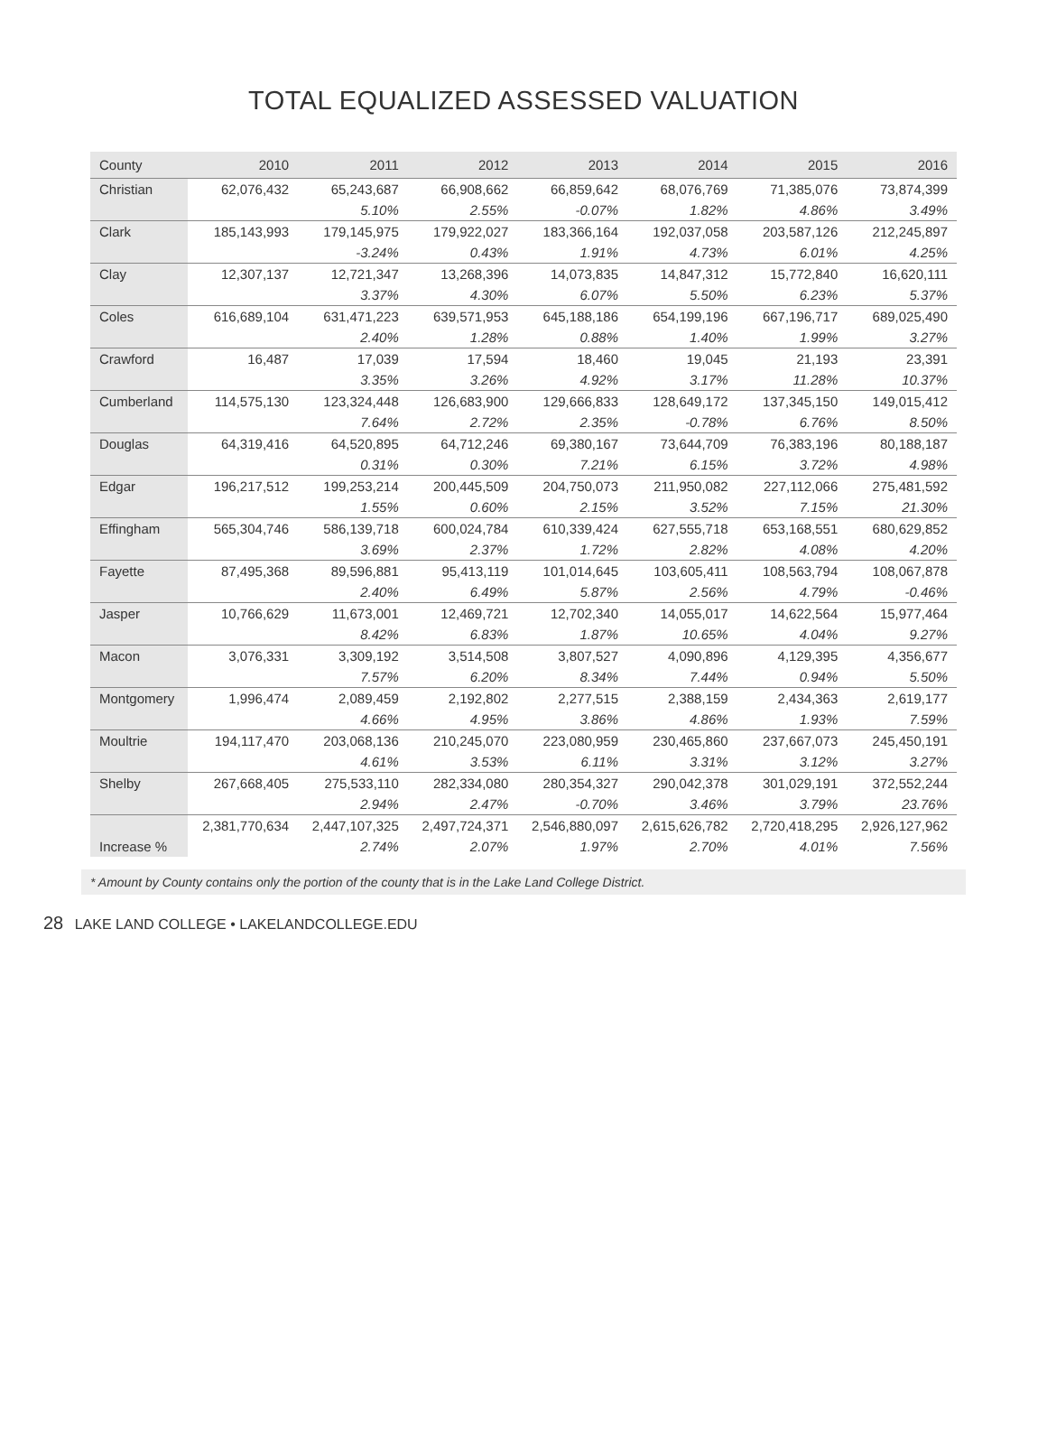TOTAL EQUALIZED ASSESSED VALUATION
| County | 2010 | 2011 | 2012 | 2013 | 2014 | 2015 | 2016 |
| --- | --- | --- | --- | --- | --- | --- | --- |
| Christian | 62,076,432 | 65,243,687 | 66,908,662 | 66,859,642 | 68,076,769 | 71,385,076 | 73,874,399 |
| | | 5.10% | 2.55% | -0.07% | 1.82% | 4.86% | 3.49% |
| Clark | 185,143,993 | 179,145,975 | 179,922,027 | 183,366,164 | 192,037,058 | 203,587,126 | 212,245,897 |
| | | -3.24% | 0.43% | 1.91% | 4.73% | 6.01% | 4.25% |
| Clay | 12,307,137 | 12,721,347 | 13,268,396 | 14,073,835 | 14,847,312 | 15,772,840 | 16,620,111 |
| | | 3.37% | 4.30% | 6.07% | 5.50% | 6.23% | 5.37% |
| Coles | 616,689,104 | 631,471,223 | 639,571,953 | 645,188,186 | 654,199,196 | 667,196,717 | 689,025,490 |
| | | 2.40% | 1.28% | 0.88% | 1.40% | 1.99% | 3.27% |
| Crawford | 16,487 | 17,039 | 17,594 | 18,460 | 19,045 | 21,193 | 23,391 |
| | | 3.35% | 3.26% | 4.92% | 3.17% | 11.28% | 10.37% |
| Cumberland | 114,575,130 | 123,324,448 | 126,683,900 | 129,666,833 | 128,649,172 | 137,345,150 | 149,015,412 |
| | | 7.64% | 2.72% | 2.35% | -0.78% | 6.76% | 8.50% |
| Douglas | 64,319,416 | 64,520,895 | 64,712,246 | 69,380,167 | 73,644,709 | 76,383,196 | 80,188,187 |
| | | 0.31% | 0.30% | 7.21% | 6.15% | 3.72% | 4.98% |
| Edgar | 196,217,512 | 199,253,214 | 200,445,509 | 204,750,073 | 211,950,082 | 227,112,066 | 275,481,592 |
| | | 1.55% | 0.60% | 2.15% | 3.52% | 7.15% | 21.30% |
| Effingham | 565,304,746 | 586,139,718 | 600,024,784 | 610,339,424 | 627,555,718 | 653,168,551 | 680,629,852 |
| | | 3.69% | 2.37% | 1.72% | 2.82% | 4.08% | 4.20% |
| Fayette | 87,495,368 | 89,596,881 | 95,413,119 | 101,014,645 | 103,605,411 | 108,563,794 | 108,067,878 |
| | | 2.40% | 6.49% | 5.87% | 2.56% | 4.79% | -0.46% |
| Jasper | 10,766,629 | 11,673,001 | 12,469,721 | 12,702,340 | 14,055,017 | 14,622,564 | 15,977,464 |
| | | 8.42% | 6.83% | 1.87% | 10.65% | 4.04% | 9.27% |
| Macon | 3,076,331 | 3,309,192 | 3,514,508 | 3,807,527 | 4,090,896 | 4,129,395 | 4,356,677 |
| | | 7.57% | 6.20% | 8.34% | 7.44% | 0.94% | 5.50% |
| Montgomery | 1,996,474 | 2,089,459 | 2,192,802 | 2,277,515 | 2,388,159 | 2,434,363 | 2,619,177 |
| | | 4.66% | 4.95% | 3.86% | 4.86% | 1.93% | 7.59% |
| Moultrie | 194,117,470 | 203,068,136 | 210,245,070 | 223,080,959 | 230,465,860 | 237,667,073 | 245,450,191 |
| | | 4.61% | 3.53% | 6.11% | 3.31% | 3.12% | 3.27% |
| Shelby | 267,668,405 | 275,533,110 | 282,334,080 | 280,354,327 | 290,042,378 | 301,029,191 | 372,552,244 |
| | | 2.94% | 2.47% | -0.70% | 3.46% | 3.79% | 23.76% |
| | 2,381,770,634 | 2,447,107,325 | 2,497,724,371 | 2,546,880,097 | 2,615,626,782 | 2,720,418,295 | 2,926,127,962 |
| Increase % | | 2.74% | 2.07% | 1.97% | 2.70% | 4.01% | 7.56% |
* Amount by County contains only the portion of the county that is in the Lake Land College District.
28 LAKE LAND COLLEGE • LAKELANDCOLLEGE.EDU